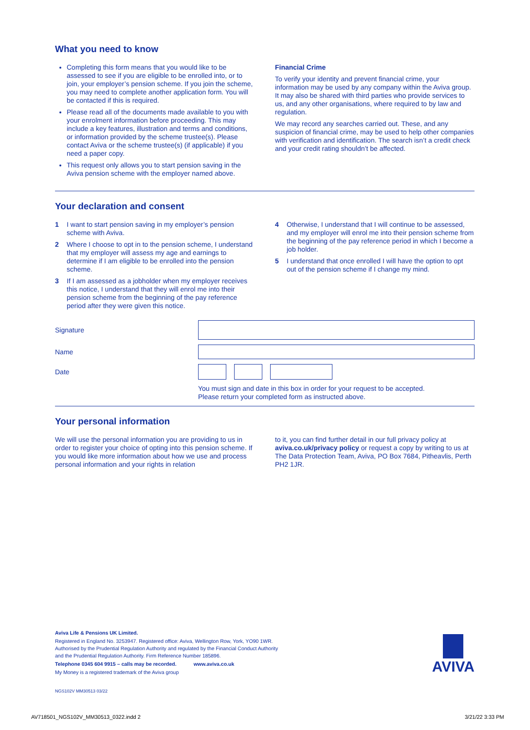What you need to know
Completing this form means that you would like to be assessed to see if you are eligible to be enrolled into, or to join, your employer’s pension scheme. If you join the scheme, you may need to complete another application form. You will be contacted if this is required.
Please read all of the documents made available to you with your enrolment information before proceeding. This may include a key features, illustration and terms and conditions, or information provided by the scheme trustee(s). Please contact Aviva or the scheme trustee(s) (if applicable) if you need a paper copy.
This request only allows you to start pension saving in the Aviva pension scheme with the employer named above.
Financial Crime
To verify your identity and prevent financial crime, your information may be used by any company within the Aviva group. It may also be shared with third parties who provide services to us, and any other organisations, where required to by law and regulation.
We may record any searches carried out. These, and any suspicion of financial crime, may be used to help other companies with verification and identification. The search isn’t a credit check and your credit rating shouldn’t be affected.
Your declaration and consent
1 I want to start pension saving in my employer’s pension scheme with Aviva.
2 Where I choose to opt in to the pension scheme, I understand that my employer will assess my age and earnings to determine if I am eligible to be enrolled into the pension scheme.
3 If I am assessed as a jobholder when my employer receives this notice, I understand that they will enrol me into their pension scheme from the beginning of the pay reference period after they were given this notice.
4 Otherwise, I understand that I will continue to be assessed, and my employer will enrol me into their pension scheme from the beginning of the pay reference period in which I become a job holder.
5 I understand that once enrolled I will have the option to opt out of the pension scheme if I change my mind.
Signature
Name
Date
You must sign and date in this box in order for your request to be accepted.
Please return your completed form as instructed above.
Your personal information
We will use the personal information you are providing to us in order to register your choice of opting into this pension scheme. If you would like more information about how we use and process personal information and your rights in relation
to it, you can find further detail in our full privacy policy at aviva.co.uk/privacy policy or request a copy by writing to us at The Data Protection Team, Aviva, PO Box 7684, Pitheavlis, Perth PH2 1JR.
Aviva Life & Pensions UK Limited.
Registered in England No. 3253947. Registered office: Aviva, Wellington Row, York, YO90 1WR.
Authorised by the Prudential Regulation Authority and regulated by the Financial Conduct Authority
and the Prudential Regulation Authority. Firm Reference Number 185896.
Telephone 0345 604 9915 – calls may be recorded. www.aviva.co.uk
My Money is a registered trademark of the Aviva group
NGS102V MM30513 03/22
AVIVA
AV718501_NGS102V_MM30513_0322.indd 2
3/21/22 3:33 PM